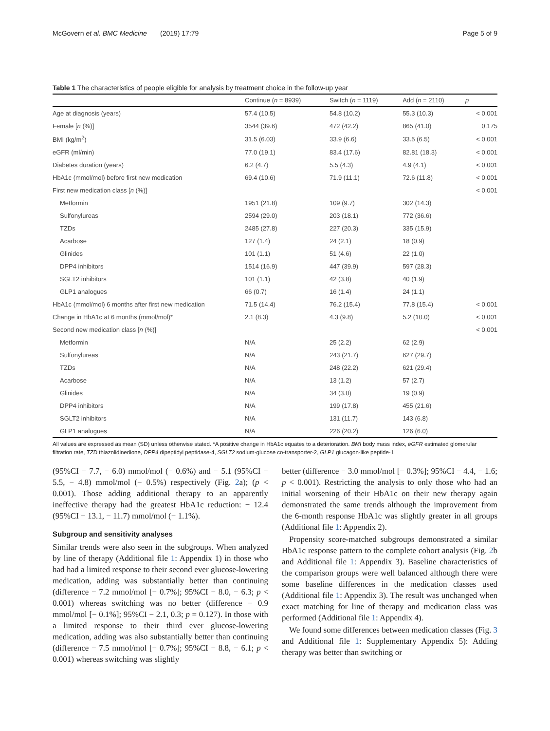McGovern et al. BMC Medicine (2019) 17:79 Page 5 of 9
Table 1 The characteristics of people eligible for analysis by treatment choice in the follow-up year
| | Continue ( n = 8939) | Switch ( n = 1119) | Add ( n = 2110) | p |
| --- | --- | --- | --- | --- |
| Age at diagnosis (years) | 57.4 (10.5) | 54.8 (10.2) | 55.3 (10.3) | < 0.001 |
| Female [ n (%)] | 3544 (39.6) | 472 (42.2) | 865 (41.0) | 0.175 |
| BMI (kg/m<sup>2</sup>) | 31.5 (6.03) | 33.9 (6.6) | 33.5 (6.5) | < 0.001 |
| eGFR (ml/min) | 77.0 (19.1) | 83.4 (17.6) | 82.81 (18.3) | < 0.001 |
| Diabetes duration (years) | 6.2 (4.7) | 5.5 (4.3) | 4.9 (4.1) | < 0.001 |
| HbA1c (mmol/mol) before first new medication | 69.4 (10.6) | 71.9 (11.1) | 72.6 (11.8) | < 0.001 |
| First new medication class [ n (%)] | | | | < 0.001 |
| Metformin | 1951 (21.8) | 109 (9.7) | 302 (14.3) | |
| Sulfonylureas | 2594 (29.0) | 203 (18.1) | 772 (36.6) | |
| TZDs | 2485 (27.8) | 227 (20.3) | 335 (15.9) | |
| Acarbose | 127 (1.4) | 24 (2.1) | 18 (0.9) | |
| Glinides | 101 (1.1) | 51 (4.6) | 22 (1.0) | |
| DPP4 inhibitors | 1514 (16.9) | 447 (39.9) | 597 (28.3) | |
| SGLT2 inhibitors | 101 (1.1) | 42 (3.8) | 40 (1.9) | |
| GLP1 analogues | 66 (0.7) | 16 (1.4) | 24 (1.1) | |
| HbA1c (mmol/mol) 6 months after first new medication | 71.5 (14.4) | 76.2 (15.4) | 77.8 (15.4) | < 0.001 |
| Change in HbA1c at 6 months (mmol/mol)* | 2.1 (8.3) | 4.3 (9.8) | 5.2 (10.0) | < 0.001 |
| Second new medication class [ n (%)] | | | | < 0.001 |
| Metformin | N/A | 25 (2.2) | 62 (2.9) | |
| Sulfonylureas | N/A | 243 (21.7) | 627 (29.7) | |
| TZDs | N/A | 248 (22.2) | 621 (29.4) | |
| Acarbose | N/A | 13 (1.2) | 57 (2.7) | |
| Glinides | N/A | 34 (3.0) | 19 (0.9) | |
| DPP4 inhibitors | N/A | 199 (17.8) | 455 (21.6) | |
| SGLT2 inhibitors | N/A | 131 (11.7) | 143 (6.8) | |
| GLP1 analogues | N/A | 226 (20.2) | 126 (6.0) | |
All values are expressed as mean (SD) unless otherwise stated. *A positive change in HbA1c equates to a deterioration. BMI body mass index, eGFR estimated glomerular filtration rate, TZD thiazolidinedione, DPP4 dipeptidyl peptidase-4, SGLT2 sodium-glucose co-transporter-2, GLP1 glucagon-like peptide-1
(95%CI − 7.7, − 6.0) mmol/mol (− 0.6%) and − 5.1 (95%CI − 5.5, − 4.8) mmol/mol (− 0.5%) respectively (Fig. 2a); (p < 0.001). Those adding additional therapy to an apparently ineffective therapy had the greatest HbA1c reduction: − 12.4 (95%CI − 13.1, − 11.7) mmol/mol (− 1.1%).
Subgroup and sensitivity analyses
Similar trends were also seen in the subgroups. When analyzed by line of therapy (Additional file 1: Appendix 1) in those who had had a limited response to their second ever glucose-lowering medication, adding was substantially better than continuing (difference − 7.2 mmol/mol [− 0.7%]; 95%CI − 8.0, − 6.3; p < 0.001) whereas switching was no better (difference − 0.9 mmol/mol [− 0.1%]; 95%CI − 2.1, 0.3; p = 0.127). In those with a limited response to their third ever glucose-lowering medication, adding was also substantially better than continuing (difference − 7.5 mmol/mol [− 0.7%]; 95%CI − 8.8, − 6.1; p < 0.001) whereas switching was slightly
better (difference − 3.0 mmol/mol [− 0.3%]; 95%CI − 4.4, − 1.6; p < 0.001). Restricting the analysis to only those who had an initial worsening of their HbA1c on their new therapy again demonstrated the same trends although the improvement from the 6-month response HbA1c was slightly greater in all groups (Additional file 1: Appendix 2).
Propensity score-matched subgroups demonstrated a similar HbA1c response pattern to the complete cohort analysis (Fig. 2b and Additional file 1: Appendix 3). Baseline characteristics of the comparison groups were well balanced although there were some baseline differences in the medication classes used (Additional file 1: Appendix 3). The result was unchanged when exact matching for line of therapy and medication class was performed (Additional file 1: Appendix 4).
We found some differences between medication classes (Fig. 3 and Additional file 1: Supplementary Appendix 5): Adding therapy was better than switching or